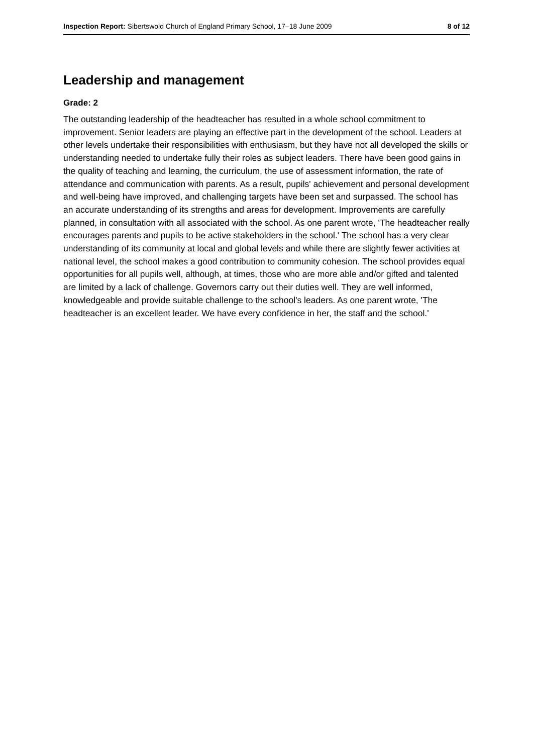Inspection Report: Sibertswold Church of England Primary School, 17–18 June 2009 8 of 12
Leadership and management
Grade: 2
The outstanding leadership of the headteacher has resulted in a whole school commitment to improvement. Senior leaders are playing an effective part in the development of the school. Leaders at other levels undertake their responsibilities with enthusiasm, but they have not all developed the skills or understanding needed to undertake fully their roles as subject leaders. There have been good gains in the quality of teaching and learning, the curriculum, the use of assessment information, the rate of attendance and communication with parents. As a result, pupils' achievement and personal development and well-being have improved, and challenging targets have been set and surpassed. The school has an accurate understanding of its strengths and areas for development. Improvements are carefully planned, in consultation with all associated with the school. As one parent wrote, 'The headteacher really encourages parents and pupils to be active stakeholders in the school.' The school has a very clear understanding of its community at local and global levels and while there are slightly fewer activities at national level, the school makes a good contribution to community cohesion. The school provides equal opportunities for all pupils well, although, at times, those who are more able and/or gifted and talented are limited by a lack of challenge. Governors carry out their duties well. They are well informed, knowledgeable and provide suitable challenge to the school's leaders. As one parent wrote, 'The headteacher is an excellent leader. We have every confidence in her, the staff and the school.'